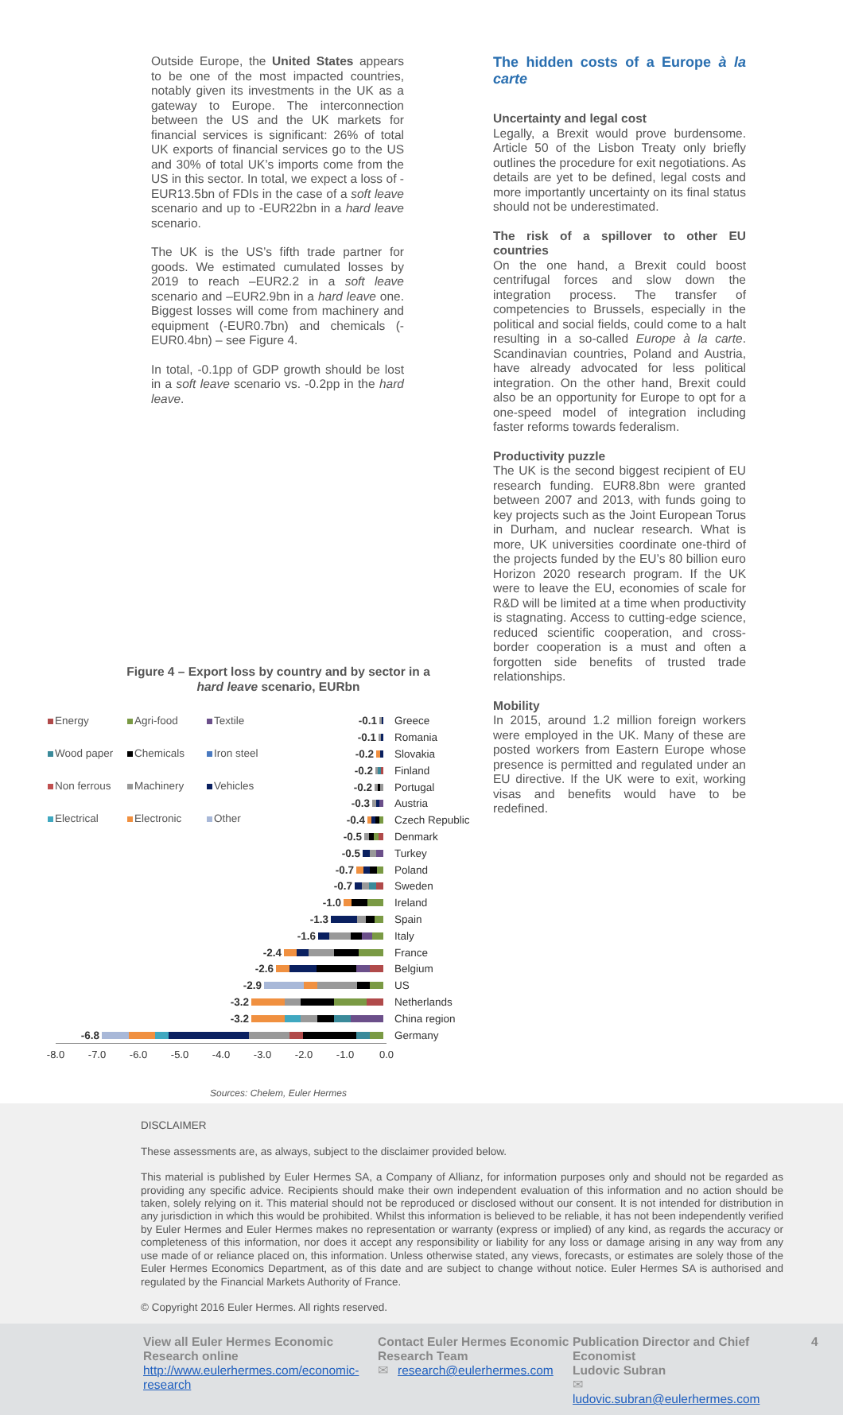Outside Europe, the United States appears to be one of the most impacted countries, notably given its investments in the UK as a gateway to Europe. The interconnection between the US and the UK markets for financial services is significant: 26% of total UK exports of financial services go to the US and 30% of total UK’s imports come from the US in this sector. In total, we expect a loss of -EUR13.5bn of FDIs in the case of a soft leave scenario and up to -EUR22bn in a hard leave scenario.
The UK is the US’s fifth trade partner for goods. We estimated cumulated losses by 2019 to reach –EUR2.2 in a soft leave scenario and –EUR2.9bn in a hard leave one. Biggest losses will come from machinery and equipment (-EUR0.7bn) and chemicals (-EUR0.4bn) – see Figure 4.
In total, -0.1pp of GDP growth should be lost in a soft leave scenario vs. -0.2pp in the hard leave.
The hidden costs of a Europe à la carte
Uncertainty and legal cost
Legally, a Brexit would prove burdensome. Article 50 of the Lisbon Treaty only briefly outlines the procedure for exit negotiations. As details are yet to be defined, legal costs and more importantly uncertainty on its final status should not be underestimated.
The risk of a spillover to other EU countries
On the one hand, a Brexit could boost centrifugal forces and slow down the integration process. The transfer of competencies to Brussels, especially in the political and social fields, could come to a halt resulting in a so-called Europe à la carte. Scandinavian countries, Poland and Austria, have already advocated for less political integration. On the other hand, Brexit could also be an opportunity for Europe to opt for a one-speed model of integration including faster reforms towards federalism.
Productivity puzzle
The UK is the second biggest recipient of EU research funding. EUR8.8bn were granted between 2007 and 2013, with funds going to key projects such as the Joint European Torus in Durham, and nuclear research. What is more, UK universities coordinate one-third of the projects funded by the EU’s 80 billion euro Horizon 2020 research program. If the UK were to leave the EU, economies of scale for R&D will be limited at a time when productivity is stagnating. Access to cutting-edge science, reduced scientific cooperation, and cross-border cooperation is a must and often a forgotten side benefits of trusted trade relationships.
Mobility
In 2015, around 1.2 million foreign workers were employed in the UK. Many of these are posted workers from Eastern Europe whose presence is permitted and regulated under an EU directive. If the UK were to exit, working visas and benefits would have to be redefined.
Figure 4 – Export loss by country and by sector in a
hard leave scenario, EURbn
Energy Agri-food Textile Wood paper Chemicals Iron steel Non ferrous Machinery Vehicles Electrical Electronic Other
-0.1 Greece
-0.1 Romania
-0.2 Slovakia
-0.2 Finland
-0.2 Portugal
-0.3 Austria
-0.4
Czech Republic
-0.5 Denmark
-0.5 Turkey
-0.7 Poland
-0.7 Sweden
-1.0 Ireland
-1.3 Spain
-1.6 Italy
-2.4 France
-2.6 Belgium
-2.9 US
-3.2 Netherlands
-3.2 China region
-6.8 Germany
-8.0 -7.0 -6.0 -5.0 -4.0 -3.0 -2.0 -1.0 0.0
Sources: Chelem, Euler Hermes
DISCLAIMER
These assessments are, as always, subject to the disclaimer provided below.
This material is published by Euler Hermes SA, a Company of Allianz, for information purposes only and should not be regarded as providing any specific advice. Recipients should make their own independent evaluation of this information and no action should be taken, solely relying on it. This material should not be reproduced or disclosed without our consent. It is not intended for distribution in any jurisdiction in which this would be prohibited. Whilst this information is believed to be reliable, it has not been independently verified by Euler Hermes and Euler Hermes makes no representation or warranty (express or implied) of any kind, as regards the accuracy or completeness of this information, nor does it accept any responsibility or liability for any loss or damage arising in any way from any use made of or reliance placed on, this information. Unless otherwise stated, any views, forecasts, or estimates are solely those of the Euler Hermes Economics Department, as of this date and are subject to change without notice. Euler Hermes SA is authorised and regulated by the Financial Markets Authority of France.
© Copyright 2016 Euler Hermes. All rights reserved.
View all Euler Hermes Economic Research online
http://www.eulerhermes.com/economic-research
Contact Euler Hermes Economic Research Team
✉ research@eulerhermes.com
Publication Director and Chief Economist
Ludovic Subran
✉ ludovic.subran@eulerhermes.com
4